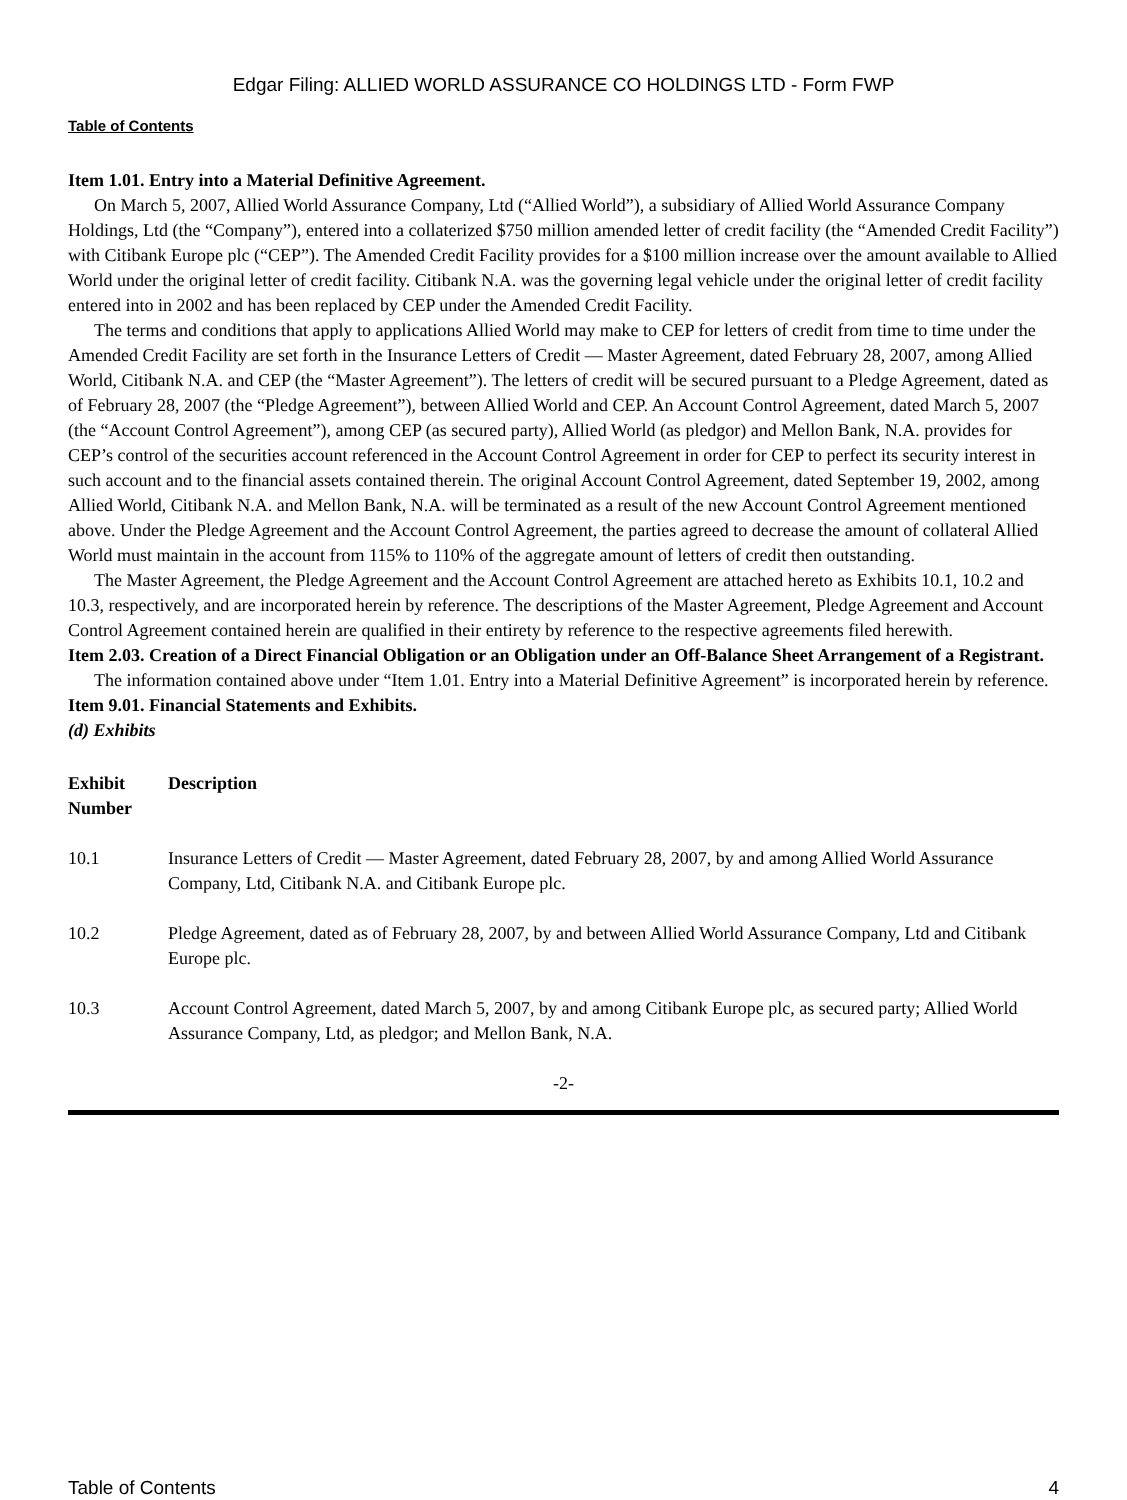Edgar Filing: ALLIED WORLD ASSURANCE CO HOLDINGS LTD - Form FWP
Table of Contents
Item 1.01. Entry into a Material Definitive Agreement.
On March 5, 2007, Allied World Assurance Company, Ltd (“Allied World”), a subsidiary of Allied World Assurance Company Holdings, Ltd (the “Company”), entered into a collaterized $750 million amended letter of credit facility (the “Amended Credit Facility”) with Citibank Europe plc (“CEP”). The Amended Credit Facility provides for a $100 million increase over the amount available to Allied World under the original letter of credit facility. Citibank N.A. was the governing legal vehicle under the original letter of credit facility entered into in 2002 and has been replaced by CEP under the Amended Credit Facility.
The terms and conditions that apply to applications Allied World may make to CEP for letters of credit from time to time under the Amended Credit Facility are set forth in the Insurance Letters of Credit — Master Agreement, dated February 28, 2007, among Allied World, Citibank N.A. and CEP (the “Master Agreement”). The letters of credit will be secured pursuant to a Pledge Agreement, dated as of February 28, 2007 (the “Pledge Agreement”), between Allied World and CEP. An Account Control Agreement, dated March 5, 2007 (the “Account Control Agreement”), among CEP (as secured party), Allied World (as pledgor) and Mellon Bank, N.A. provides for CEP’s control of the securities account referenced in the Account Control Agreement in order for CEP to perfect its security interest in such account and to the financial assets contained therein. The original Account Control Agreement, dated September 19, 2002, among Allied World, Citibank N.A. and Mellon Bank, N.A. will be terminated as a result of the new Account Control Agreement mentioned above. Under the Pledge Agreement and the Account Control Agreement, the parties agreed to decrease the amount of collateral Allied World must maintain in the account from 115% to 110% of the aggregate amount of letters of credit then outstanding.
The Master Agreement, the Pledge Agreement and the Account Control Agreement are attached hereto as Exhibits 10.1, 10.2 and 10.3, respectively, and are incorporated herein by reference. The descriptions of the Master Agreement, Pledge Agreement and Account Control Agreement contained herein are qualified in their entirety by reference to the respective agreements filed herewith.
Item 2.03. Creation of a Direct Financial Obligation or an Obligation under an Off-Balance Sheet Arrangement of a Registrant.
The information contained above under “Item 1.01. Entry into a Material Definitive Agreement” is incorporated herein by reference.
Item 9.01. Financial Statements and Exhibits.
(d) Exhibits
| Exhibit Number | Description |
| --- | --- |
| 10.1 | Insurance Letters of Credit — Master Agreement, dated February 28, 2007, by and among Allied World Assurance Company, Ltd, Citibank N.A. and Citibank Europe plc. |
| 10.2 | Pledge Agreement, dated as of February 28, 2007, by and between Allied World Assurance Company, Ltd and Citibank Europe plc. |
| 10.3 | Account Control Agreement, dated March 5, 2007, by and among Citibank Europe plc, as secured party; Allied World Assurance Company, Ltd, as pledgor; and Mellon Bank, N.A. |
-2-
Table of Contents 4